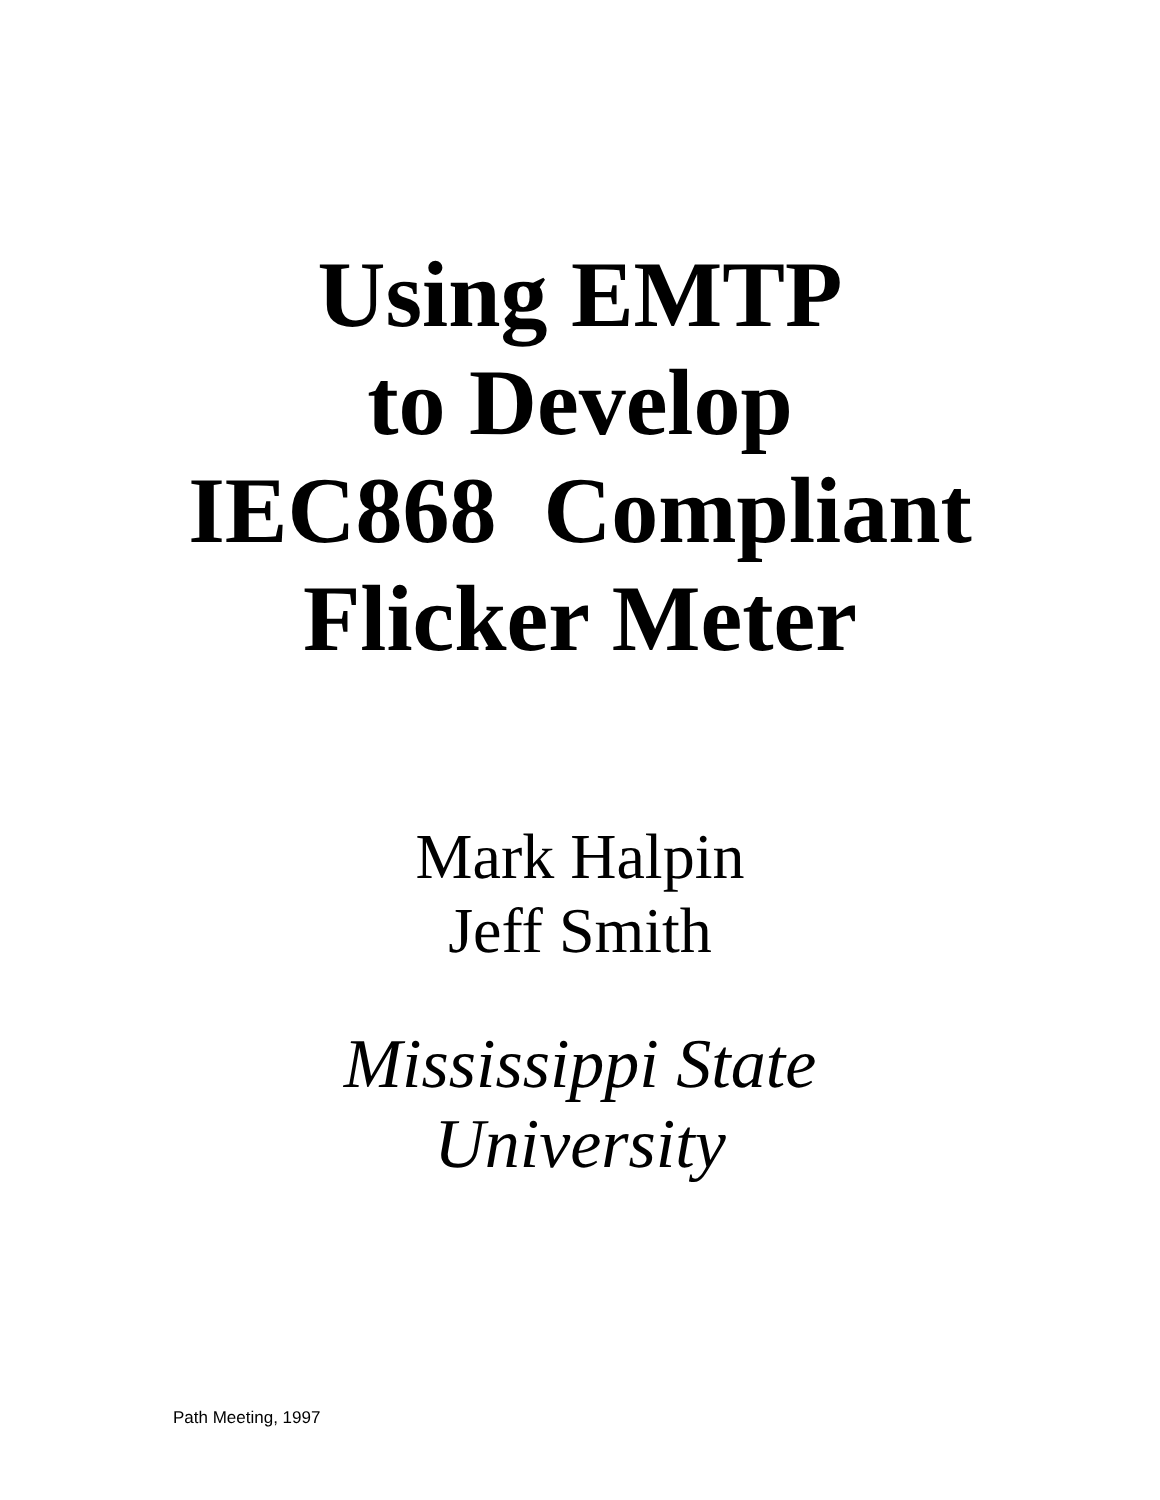Using EMTP
to Develop
IEC868 Compliant
Flicker Meter
Mark Halpin
Jeff Smith
Mississippi State
University
Path Meeting, 1997